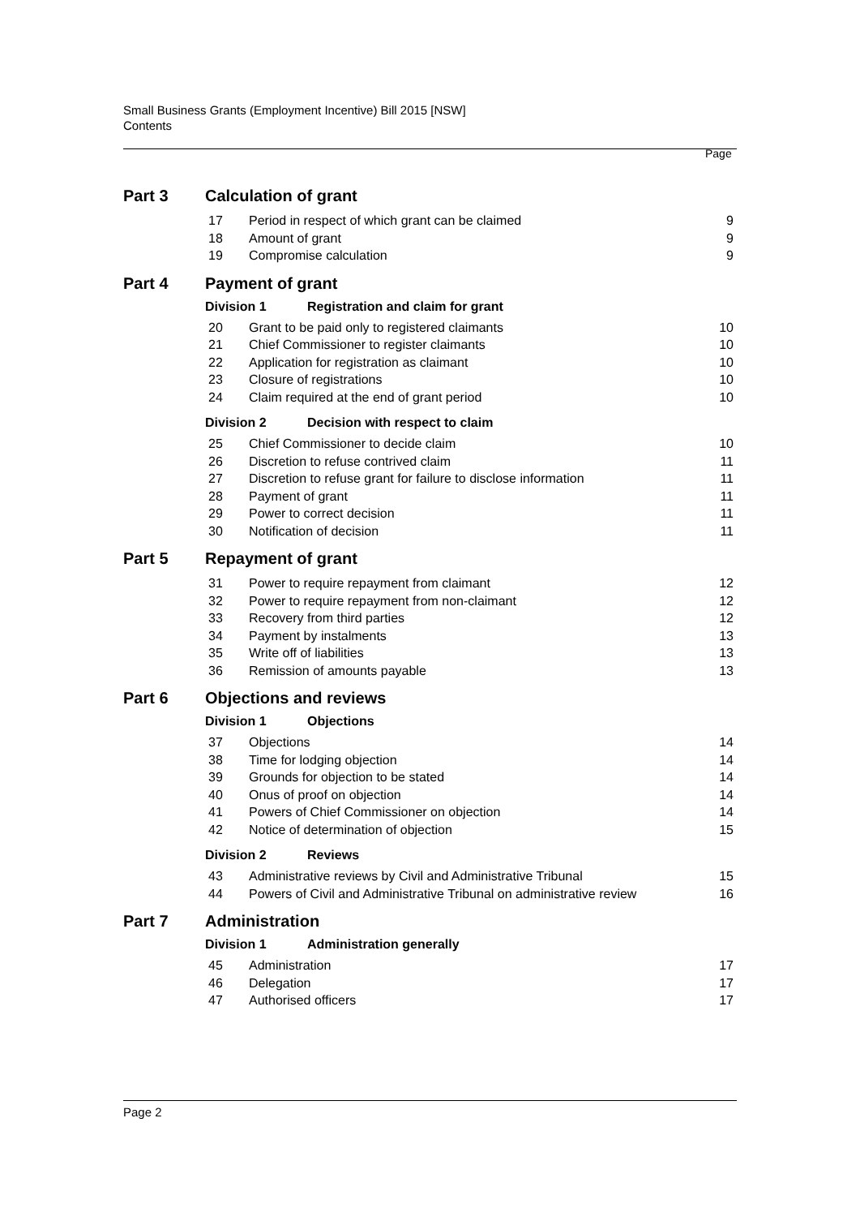Small Business Grants (Employment Incentive) Bill 2015 [NSW]
Contents
Page
Part 3 Calculation of grant
| 17 | Period in respect of which grant can be claimed | 9 |
| 18 | Amount of grant | 9 |
| 19 | Compromise calculation | 9 |
Part 4 Payment of grant
Division 1 Registration and claim for grant
| 20 | Grant to be paid only to registered claimants | 10 |
| 21 | Chief Commissioner to register claimants | 10 |
| 22 | Application for registration as claimant | 10 |
| 23 | Closure of registrations | 10 |
| 24 | Claim required at the end of grant period | 10 |
Division 2 Decision with respect to claim
| 25 | Chief Commissioner to decide claim | 10 |
| 26 | Discretion to refuse contrived claim | 11 |
| 27 | Discretion to refuse grant for failure to disclose information | 11 |
| 28 | Payment of grant | 11 |
| 29 | Power to correct decision | 11 |
| 30 | Notification of decision | 11 |
Part 5 Repayment of grant
| 31 | Power to require repayment from claimant | 12 |
| 32 | Power to require repayment from non-claimant | 12 |
| 33 | Recovery from third parties | 12 |
| 34 | Payment by instalments | 13 |
| 35 | Write off of liabilities | 13 |
| 36 | Remission of amounts payable | 13 |
Part 6 Objections and reviews
Division 1 Objections
| 37 | Objections | 14 |
| 38 | Time for lodging objection | 14 |
| 39 | Grounds for objection to be stated | 14 |
| 40 | Onus of proof on objection | 14 |
| 41 | Powers of Chief Commissioner on objection | 14 |
| 42 | Notice of determination of objection | 15 |
Division 2 Reviews
| 43 | Administrative reviews by Civil and Administrative Tribunal | 15 |
| 44 | Powers of Civil and Administrative Tribunal on administrative review | 16 |
Part 7 Administration
Division 1 Administration generally
| 45 | Administration | 17 |
| 46 | Delegation | 17 |
| 47 | Authorised officers | 17 |
Page 2